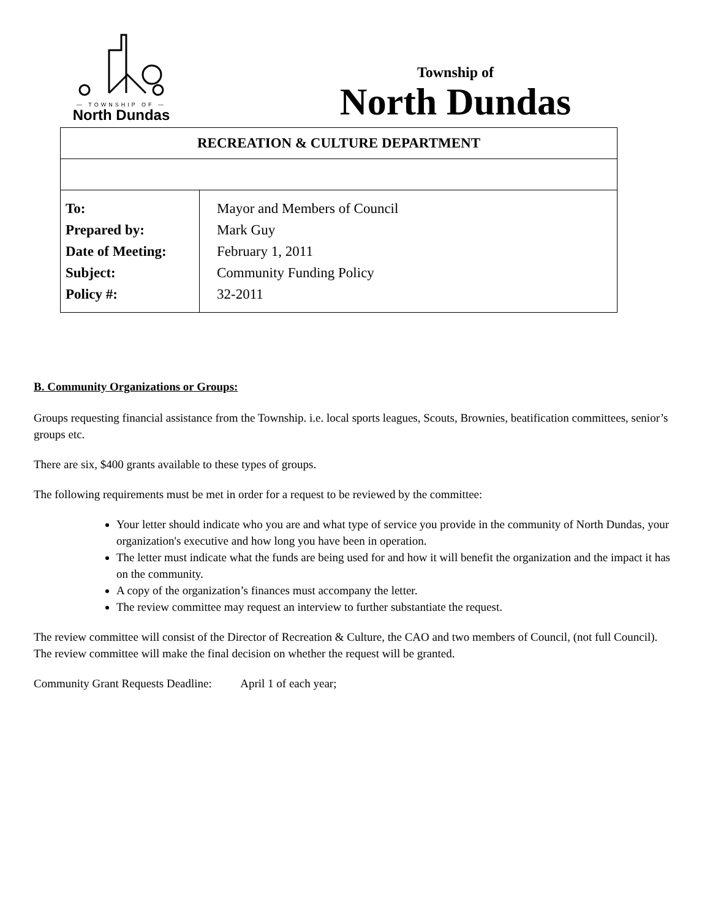— TOWNSHIP OF —
North Dundas
Township of
North Dundas
| RECREATION & CULTURE DEPARTMENT | |
| To: Prepared by: Date of Meeting: Subject: Policy #: | Mayor and Members of Council Mark Guy February 1, 2011 Community Funding Policy 32-2011 |
B. Community Organizations or Groups:
Groups requesting financial assistance from the Township. i.e. local sports leagues, Scouts, Brownies, beatification committees, senior’s groups etc.
There are six, $400 grants available to these types of groups.
The following requirements must be met in order for a request to be reviewed by the committee:
Your letter should indicate who you are and what type of service you provide in the community of North Dundas, your organization's executive and how long you have been in operation.
The letter must indicate what the funds are being used for and how it will benefit the organization and the impact it has on the community.
A copy of the organization’s finances must accompany the letter.
The review committee may request an interview to further substantiate the request.
The review committee will consist of the Director of Recreation & Culture, the CAO and two members of Council, (not full Council).
The review committee will make the final decision on whether the request will be granted.
Community Grant Requests Deadline: April 1 of each year;